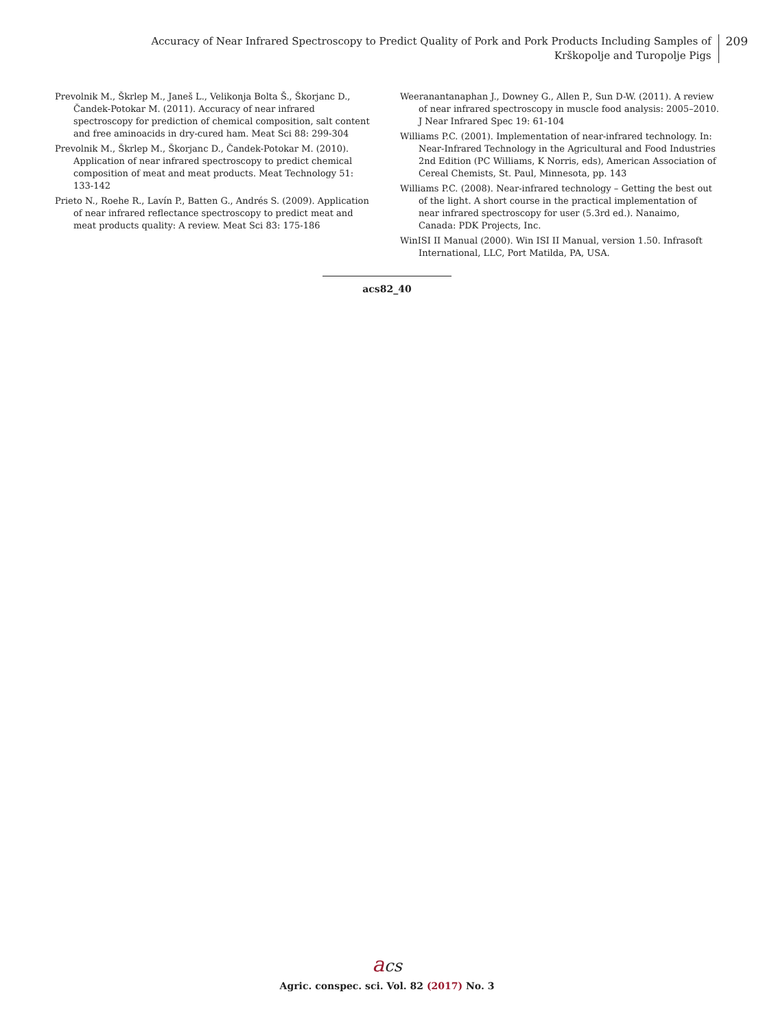Accuracy of Near Infrared Spectroscopy to Predict Quality of Pork and Pork Products Including Samples of
Krškopolje and Turopolje Pigs
209
Prevolnik M., Škrlep M., Janeš L., Velikonja Bolta Š., Škorjanc D., Čandek-Potokar M. (2011). Accuracy of near infrared spectroscopy for prediction of chemical composition, salt content and free aminoacids in dry-cured ham. Meat Sci 88: 299-304
Prevolnik M., Škrlep M., Škorjanc D., Čandek-Potokar M. (2010). Application of near infrared spectroscopy to predict chemical composition of meat and meat products. Meat Technology 51: 133-142
Prieto N., Roehe R., Lavín P., Batten G., Andrés S. (2009). Application of near infrared reflectance spectroscopy to predict meat and meat products quality: A review. Meat Sci 83: 175-186
Weeranantanaphan J., Downey G., Allen P., Sun D-W. (2011). A review of near infrared spectroscopy in muscle food analysis: 2005–2010. J Near Infrared Spec 19: 61-104
Williams P.C. (2001). Implementation of near-infrared technology. In: Near-Infrared Technology in the Agricultural and Food Industries 2nd Edition (PC Williams, K Norris, eds), American Association of Cereal Chemists, St. Paul, Minnesota, pp. 143
Williams P.C. (2008). Near-infrared technology – Getting the best out of the light. A short course in the practical implementation of near infrared spectroscopy for user (5.3rd ed.). Nanaimo, Canada: PDK Projects, Inc.
WinISI II Manual (2000). Win ISI II Manual, version 1.50. Infrasoft International, LLC, Port Matilda, PA, USA.
acs82_40
acs
Agric. conspec. sci. Vol. 82 (2017) No. 3